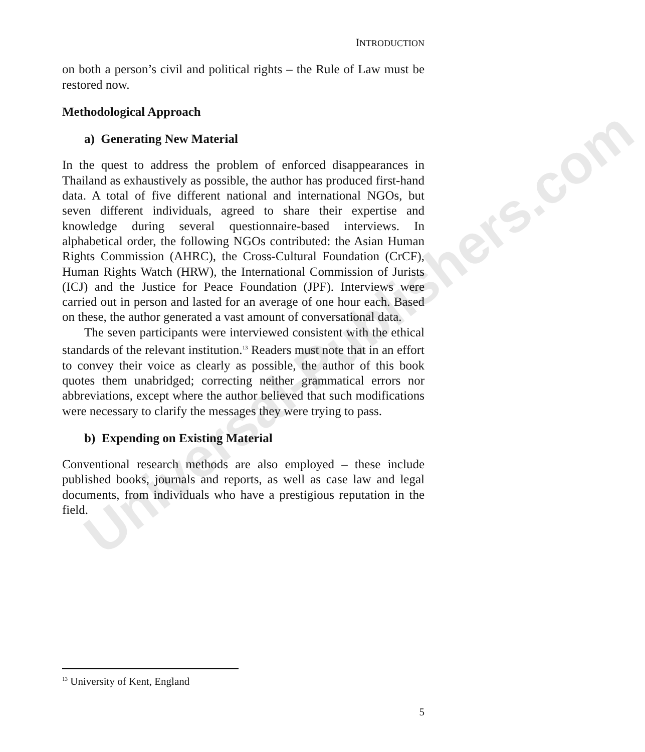Universal-Publishers.com
INTRODUCTION
on both a person’s civil and political rights – the Rule of Law must be restored now.
Methodological Approach
a) Generating New Material
In the quest to address the problem of enforced disappearances in Thailand as exhaustively as possible, the author has produced first-hand data. A total of five different national and international NGOs, but seven different individuals, agreed to share their expertise and knowledge during several questionnaire-based interviews. In alphabetical order, the following NGOs contributed: the Asian Human Rights Commission (AHRC), the Cross-Cultural Foundation (CrCF), Human Rights Watch (HRW), the International Commission of Jurists (ICJ) and the Justice for Peace Foundation (JPF). Interviews were carried out in person and lasted for an average of one hour each. Based on these, the author generated a vast amount of conversational data.
The seven participants were interviewed consistent with the ethical standards of the relevant institution.<sup>13</sup> Readers must note that in an effort to convey their voice as clearly as possible, the author of this book quotes them unabridged; correcting neither grammatical errors nor abbreviations, except where the author believed that such modifications were necessary to clarify the messages they were trying to pass.
b) Expending on Existing Material
Conventional research methods are also employed – these include published books, journals and reports, as well as case law and legal documents, from individuals who have a prestigious reputation in the field.
<sup>13</sup> University of Kent, England
5